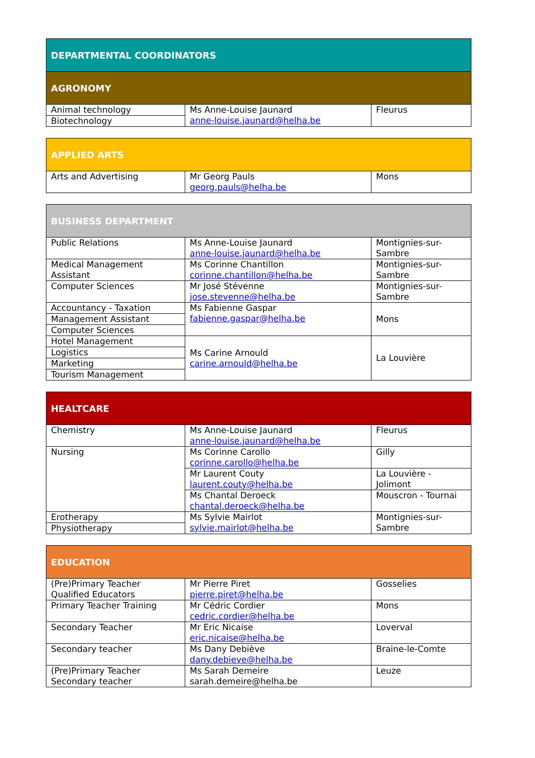| DEPARTMENTAL COORDINATORS | | |
| AGRONOMY | | |
| Animal technology | Ms Anne-Louise Jaunard anne-louise.jaunard@helha.be | Fleurus |
| Biotechnology | | |
| APPLIED ARTS | | |
| Arts and Advertising | Mr Georg Pauls georg.pauls@helha.be | Mons |
| BUSINESS DEPARTMENT | | |
| Public Relations | Ms Anne-Louise Jaunard anne-louise.jaunard@helha.be | Montignies-sur- Sambre |
| Medical Management Assistant | Ms Corinne Chantillon corinne.chantillon@helha.be | Montignies-sur- Sambre |
| Computer Sciences | Mr José Stévenne jose.stevenne@helha.be | Montignies-sur- Sambre |
| Accountancy - Taxation | Ms Fabienne Gaspar fabienne.gaspar@helha.be | Mons |
| Management Assistant | | |
| Computer Sciences | | |
| Hotel Management | Ms Carine Arnould carine.arnould@helha.be | La Louvière |
| Logistics | | |
| Marketing | | |
| Tourism Management | | |
| HEALTCARE | | |
| Chemistry | Ms Anne-Louise Jaunard anne-louise.jaunard@helha.be | Fleurus |
| Nursing | Ms Corinne Carollo corinne.carollo@helha.be | Gilly |
| | Mr Laurent Couty laurent.couty@helha.be | La Louvière - Jolimont |
| | Ms Chantal Deroeck chantal.deroeck@helha.be | Mouscron - Tournai |
| Erotherapy | Ms Sylvie Mairlot sylvie.mairlot@helha.be | Montignies-sur- Sambre |
| Physiotherapy | | |
| EDUCATION | | |
| (Pre)Primary Teacher Qualified Educators | Mr Pierre Piret pierre.piret@helha.be | Gosselies |
| Primary Teacher Training | Mr Cédric Cordier cedric.cordier@helha.be | Mons |
| Secondary Teacher | Mr Eric Nicaise eric.nicaise@helha.be | Loverval |
| Secondary teacher | Ms Dany Debiève dany.debieve@helha.be | Braine-le-Comte |
| (Pre)Primary Teacher Secondary teacher | Ms Sarah Demeire sarah.demeire@helha.be | Leuze |